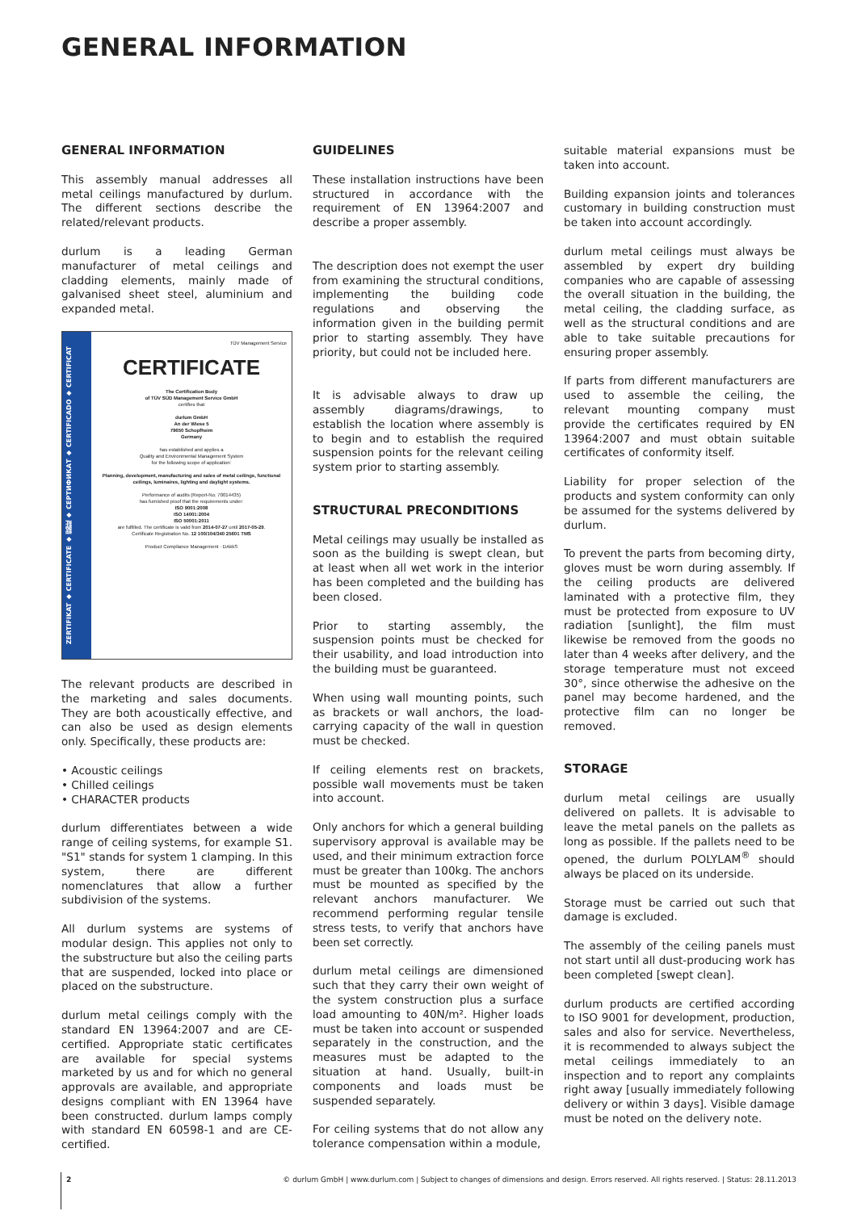GENERAL INFORMATION
GENERAL INFORMATION
This assembly manual addresses all metal ceilings manufactured by durlum. The different sections describe the related/relevant products.
durlum is a leading German manufacturer of metal ceilings and cladding elements, mainly made of galvanised sheet steel, aluminium and expanded metal.
ZERTIFIKAT ◆ CERTIFICATE ◆ 認証 ◆ СЕРТИФИКАТ ◆ CERTIFICADO ◆ CERTIFICAT
TÜV Management Service
CERTIFICATE
The Certification Body
of TÜV SÜD Management Service GmbH
certifies that
durlum GmbH
An der Wiese 5
79650 Schopfheim
Germany
has established and applies a
Quality and Environmental Management System
for the following scope of application:
Planning, development, manufacturing and sales of metal ceilings, functional ceilings, luminaires, lighting and daylight systems.
Performance of audits (Report-No. 70014435)
has furnished proof that the requirements under:
ISO 9001:2008
ISO 14001:2004
ISO 50001:2011
are fulfilled. The certificate is valid from 2014-07-27 until 2017-05-29.
Certificate Registration No. 12 100/104/340 25601 TMS
Product Compliance Management · DAkkS
The relevant products are described in the marketing and sales documents. They are both acoustically effective, and can also be used as design elements only. Specifically, these products are:
• Acoustic ceilings
• Chilled ceilings
• CHARACTER products
durlum differentiates between a wide range of ceiling systems, for example S1. "S1" stands for system 1 clamping. In this system, there are different nomenclatures that allow a further subdivision of the systems.
All durlum systems are systems of modular design. This applies not only to the substructure but also the ceiling parts that are suspended, locked into place or placed on the substructure.
durlum metal ceilings comply with the standard EN 13964:2007 and are CE-certified. Appropriate static certificates are available for special systems marketed by us and for which no general approvals are available, and appropriate designs compliant with EN 13964 have been constructed. durlum lamps comply with standard EN 60598-1 and are CE-certified.
GUIDELINES
These installation instructions have been structured in accordance with the requirement of EN 13964:2007 and describe a proper assembly.
The description does not exempt the user from examining the structural conditions, implementing the building code regulations and observing the information given in the building permit prior to starting assembly. They have priority, but could not be included here.
It is advisable always to draw up assembly diagrams/drawings, to establish the location where assembly is to begin and to establish the required suspension points for the relevant ceiling system prior to starting assembly.
STRUCTURAL PRECONDITIONS
Metal ceilings may usually be installed as soon as the building is swept clean, but at least when all wet work in the interior has been completed and the building has been closed.
Prior to starting assembly, the suspension points must be checked for their usability, and load introduction into the building must be guaranteed.
When using wall mounting points, such as brackets or wall anchors, the load-carrying capacity of the wall in question must be checked.
If ceiling elements rest on brackets, possible wall movements must be taken into account.
Only anchors for which a general building supervisory approval is available may be used, and their minimum extraction force must be greater than 100kg. The anchors must be mounted as specified by the relevant anchors manufacturer. We recommend performing regular tensile stress tests, to verify that anchors have been set correctly.
durlum metal ceilings are dimensioned such that they carry their own weight of the system construction plus a surface load amounting to 40N/m². Higher loads must be taken into account or suspended separately in the construction, and the measures must be adapted to the situation at hand. Usually, built-in components and loads must be suspended separately.
For ceiling systems that do not allow any tolerance compensation within a module,
suitable material expansions must be taken into account.
Building expansion joints and tolerances customary in building construction must be taken into account accordingly.
durlum metal ceilings must always be assembled by expert dry building companies who are capable of assessing the overall situation in the building, the metal ceiling, the cladding surface, as well as the structural conditions and are able to take suitable precautions for ensuring proper assembly.
If parts from different manufacturers are used to assemble the ceiling, the relevant mounting company must provide the certificates required by EN 13964:2007 and must obtain suitable certificates of conformity itself.
Liability for proper selection of the products and system conformity can only be assumed for the systems delivered by durlum.
To prevent the parts from becoming dirty, gloves must be worn during assembly. If the ceiling products are delivered laminated with a protective film, they must be protected from exposure to UV radiation [sunlight], the film must likewise be removed from the goods no later than 4 weeks after delivery, and the storage temperature must not exceed 30°, since otherwise the adhesive on the panel may become hardened, and the protective film can no longer be removed.
STORAGE
durlum metal ceilings are usually delivered on pallets. It is advisable to leave the metal panels on the pallets as long as possible. If the pallets need to be opened, the durlum POLYLAM<sup>®</sup> should always be placed on its underside.
Storage must be carried out such that damage is excluded.
The assembly of the ceiling panels must not start until all dust-producing work has been completed [swept clean].
durlum products are certified according to ISO 9001 for development, production, sales and also for service. Nevertheless, it is recommended to always subject the metal ceilings immediately to an inspection and to report any complaints right away [usually immediately following delivery or within 3 days]. Visible damage must be noted on the delivery note.
2 © durlum GmbH | www.durlum.com | Subject to changes of dimensions and design. Errors reserved. All rights reserved. | Status: 28.11.2013